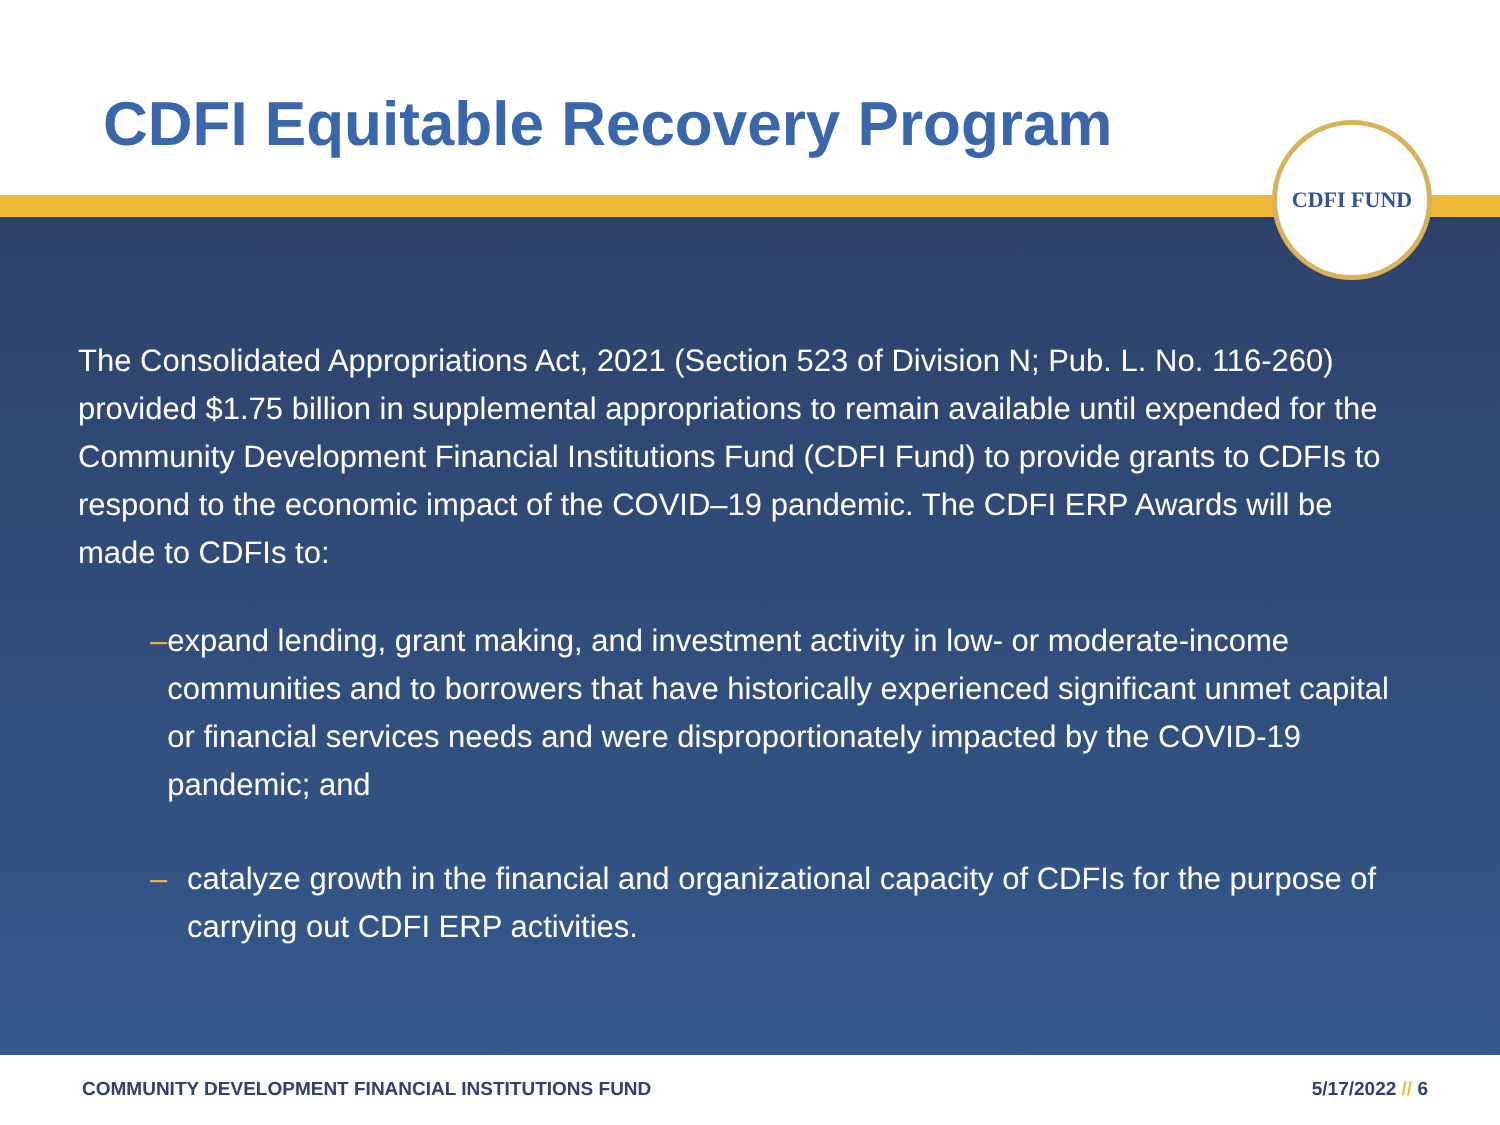CDFI Equitable Recovery Program
The Consolidated Appropriations Act, 2021 (Section 523 of Division N; Pub. L. No. 116-260) provided $1.75 billion in supplemental appropriations to remain available until expended for the Community Development Financial Institutions Fund (CDFI Fund) to provide grants to CDFIs to respond to the economic impact of the COVID–19 pandemic. The CDFI ERP Awards will be made to CDFIs to:
– expand lending, grant making, and investment activity in low- or moderate-income communities and to borrowers that have historically experienced significant unmet capital or financial services needs and were disproportionately impacted by the COVID-19 pandemic; and
– catalyze growth in the financial and organizational capacity of CDFIs for the purpose of carrying out CDFI ERP activities.
CDFI FUND
COMMUNITY DEVELOPMENT FINANCIAL INSTITUTIONS FUND 5/17/2022 // 6